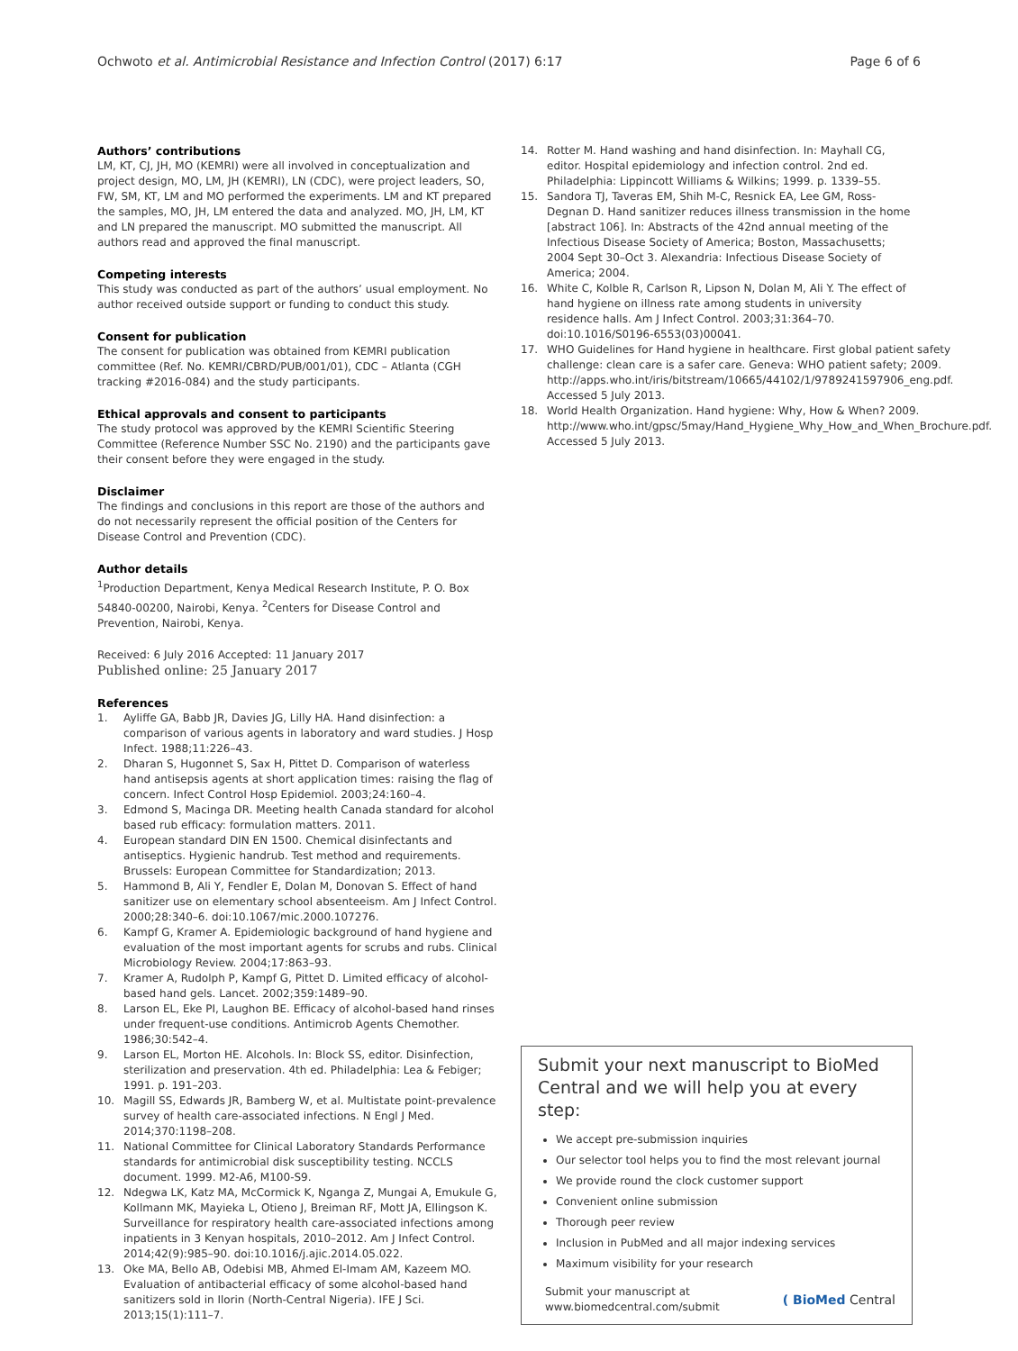Ochwoto et al. Antimicrobial Resistance and Infection Control (2017) 6:17
Page 6 of 6
Authors’ contributions
LM, KT, CJ, JH, MO (KEMRI) were all involved in conceptualization and project design, MO, LM, JH (KEMRI), LN (CDC), were project leaders, SO, FW, SM, KT, LM and MO performed the experiments. LM and KT prepared the samples, MO, JH, LM entered the data and analyzed. MO, JH, LM, KT and LN prepared the manuscript. MO submitted the manuscript. All authors read and approved the final manuscript.
Competing interests
This study was conducted as part of the authors’ usual employment. No author received outside support or funding to conduct this study.
Consent for publication
The consent for publication was obtained from KEMRI publication committee (Ref. No. KEMRI/CBRD/PUB/001/01), CDC – Atlanta (CGH tracking #2016-084) and the study participants.
Ethical approvals and consent to participants
The study protocol was approved by the KEMRI Scientific Steering Committee (Reference Number SSC No. 2190) and the participants gave their consent before they were engaged in the study.
Disclaimer
The findings and conclusions in this report are those of the authors and do not necessarily represent the official position of the Centers for Disease Control and Prevention (CDC).
Author details
<sup>1</sup> Production Department, Kenya Medical Research Institute, P. O. Box 54840-00200, Nairobi, Kenya. <sup>2</sup>Centers for Disease Control and Prevention, Nairobi, Kenya.
Received: 6 July 2016 Accepted: 11 January 2017
Published online: 25 January 2017
References
1. Ayliffe GA, Babb JR, Davies JG, Lilly HA. Hand disinfection: a comparison of various agents in laboratory and ward studies. J Hosp Infect. 1988;11:226–43.
2. Dharan S, Hugonnet S, Sax H, Pittet D. Comparison of waterless hand antisepsis agents at short application times: raising the flag of concern. Infect Control Hosp Epidemiol. 2003;24:160–4.
3. Edmond S, Macinga DR. Meeting health Canada standard for alcohol based rub efficacy: formulation matters. 2011.
4. European standard DIN EN 1500. Chemical disinfectants and antiseptics. Hygienic handrub. Test method and requirements. Brussels: European Committee for Standardization; 2013.
5. Hammond B, Ali Y, Fendler E, Dolan M, Donovan S. Effect of hand sanitizer use on elementary school absenteeism. Am J Infect Control. 2000;28:340–6. doi:10.1067/mic.2000.107276.
6. Kampf G, Kramer A. Epidemiologic background of hand hygiene and evaluation of the most important agents for scrubs and rubs. Clinical Microbiology Review. 2004;17:863–93.
7. Kramer A, Rudolph P, Kampf G, Pittet D. Limited efficacy of alcohol-based hand gels. Lancet. 2002;359:1489–90.
8. Larson EL, Eke PI, Laughon BE. Efficacy of alcohol-based hand rinses under frequent-use conditions. Antimicrob Agents Chemother. 1986;30:542–4.
9. Larson EL, Morton HE. Alcohols. In: Block SS, editor. Disinfection, sterilization and preservation. 4th ed. Philadelphia: Lea & Febiger; 1991. p. 191–203.
10. Magill SS, Edwards JR, Bamberg W, et al. Multistate point-prevalence survey of health care-associated infections. N Engl J Med. 2014;370:1198–208.
11. National Committee for Clinical Laboratory Standards Performance standards for antimicrobial disk susceptibility testing. NCCLS document. 1999. M2-A6, M100-S9.
12. Ndegwa LK, Katz MA, McCormick K, Nganga Z, Mungai A, Emukule G, Kollmann MK, Mayieka L, Otieno J, Breiman RF, Mott JA, Ellingson K. Surveillance for respiratory health care-associated infections among inpatients in 3 Kenyan hospitals, 2010–2012. Am J Infect Control. 2014;42(9):985–90. doi:10.1016/j.ajic.2014.05.022.
13. Oke MA, Bello AB, Odebisi MB, Ahmed El-Imam AM, Kazeem MO. Evaluation of antibacterial efficacy of some alcohol-based hand sanitizers sold in Ilorin (North-Central Nigeria). IFE J Sci. 2013;15(1):111–7.
14. Rotter M. Hand washing and hand disinfection. In: Mayhall CG, editor. Hospital epidemiology and infection control. 2nd ed. Philadelphia: Lippincott Williams & Wilkins; 1999. p. 1339–55.
15. Sandora TJ, Taveras EM, Shih M-C, Resnick EA, Lee GM, Ross-Degnan D. Hand sanitizer reduces illness transmission in the home [abstract 106]. In: Abstracts of the 42nd annual meeting of the Infectious Disease Society of America; Boston, Massachusetts; 2004 Sept 30–Oct 3. Alexandria: Infectious Disease Society of America; 2004.
16. White C, Kolble R, Carlson R, Lipson N, Dolan M, Ali Y. The effect of hand hygiene on illness rate among students in university residence halls. Am J Infect Control. 2003;31:364–70. doi:10.1016/S0196-6553(03)00041.
17. WHO Guidelines for Hand hygiene in healthcare. First global patient safety challenge: clean care is a safer care. Geneva: WHO patient safety; 2009. http://apps.who.int/iris/bitstream/10665/44102/1/9789241597906_eng.pdf. Accessed 5 July 2013.
18. World Health Organization. Hand hygiene: Why, How & When? 2009. http://www.who.int/gpsc/5may/Hand_Hygiene_Why_How_and_When_Brochure.pdf. Accessed 5 July 2013.
Submit your next manuscript to BioMed Central and we will help you at every step:
We accept pre-submission inquiries
Our selector tool helps you to find the most relevant journal
We provide round the clock customer support
Convenient online submission
Thorough peer review
Inclusion in PubMed and all major indexing services
Maximum visibility for your research
Submit your manuscript at
www.biomedcentral.com/submit
( BioMed Central